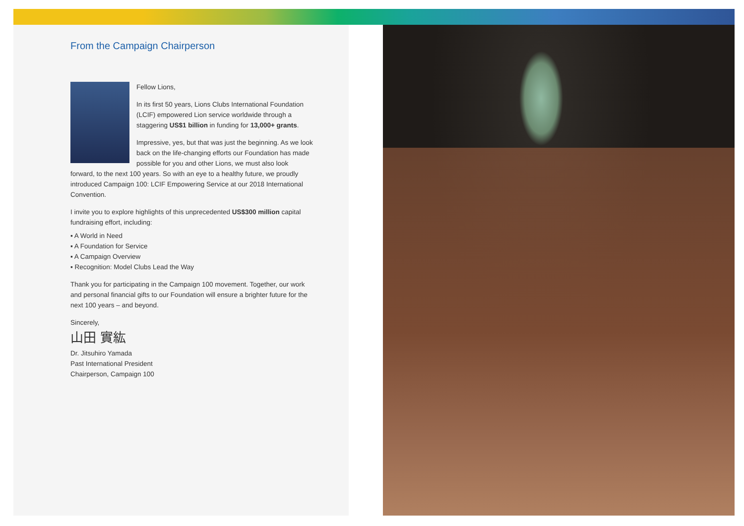From the Campaign Chairperson
Fellow Lions,
In its first 50 years, Lions Clubs International Foundation (LCIF) empowered Lion service worldwide through a staggering US$1 billion in funding for 13,000+ grants.
Impressive, yes, but that was just the beginning. As we look back on the life-changing efforts our Foundation has made possible for you and other Lions, we must also look forward, to the next 100 years. So with an eye to a healthy future, we proudly introduced Campaign 100: LCIF Empowering Service at our 2018 International Convention.
I invite you to explore highlights of this unprecedented US$300 million capital fundraising effort, including:
▪ A World in Need
▪ A Foundation for Service
▪ A Campaign Overview
▪ Recognition: Model Clubs Lead the Way
Thank you for participating in the Campaign 100 movement. Together, our work and personal financial gifts to our Foundation will ensure a brighter future for the next 100 years – and beyond.
Sincerely,
山田 實紘
Dr. Jitsuhiro Yamada
Past International President
Chairperson, Campaign 100